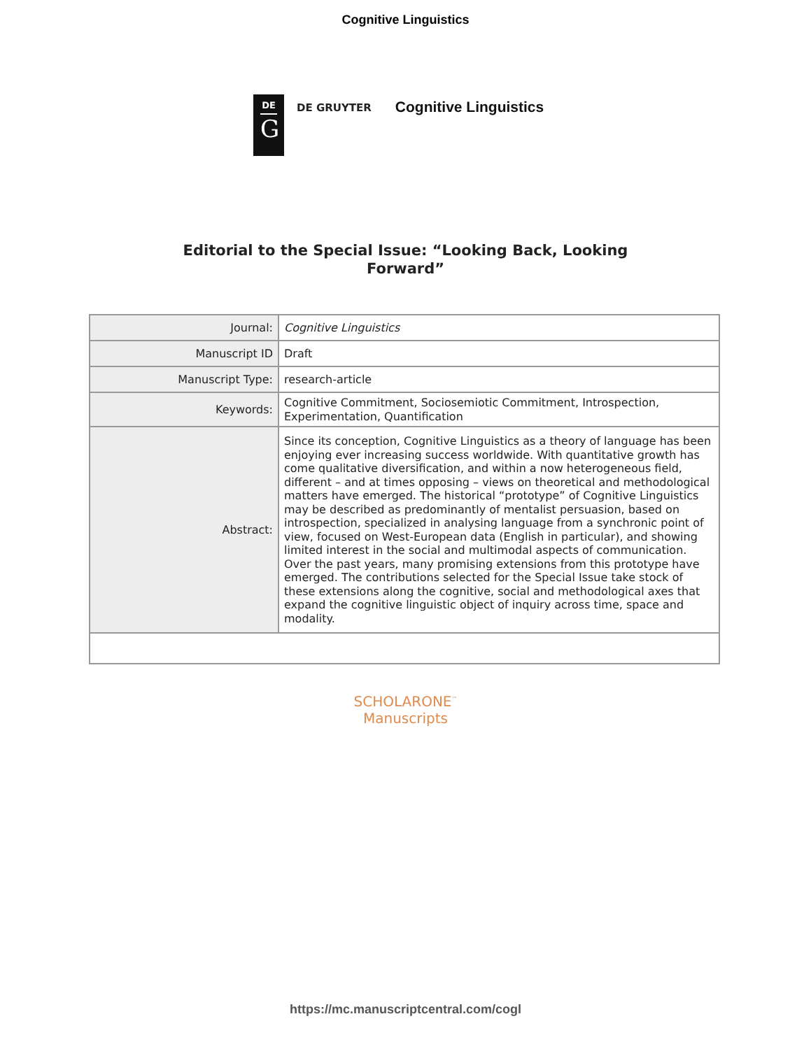Cognitive Linguistics
DE
G
DE GRUYTER
Cognitive Linguistics
Editorial to the Special Issue: “Looking Back, Looking Forward”
| Journal: | Cognitive Linguistics |
| Manuscript ID | Draft |
| Manuscript Type: | research-article |
| Keywords: | Cognitive Commitment, Sociosemiotic Commitment, Introspection, Experimentation, Quantification |
| Abstract: | Since its conception, Cognitive Linguistics as a theory of language has been enjoying ever increasing success worldwide. With quantitative growth has come qualitative diversification, and within a now heterogeneous field, different – and at times opposing – views on theoretical and methodological matters have emerged. The historical “prototype” of Cognitive Linguistics may be described as predominantly of mentalist persuasion, based on introspection, specialized in analysing language from a synchronic point of view, focused on West-European data (English in particular), and showing limited interest in the social and multimodal aspects of communication. Over the past years, many promising extensions from this prototype have emerged. The contributions selected for the Special Issue take stock of these extensions along the cognitive, social and methodological axes that expand the cognitive linguistic object of inquiry across time, space and modality. |
SCHOLARONE<sup>™</sup>
Manuscripts
https://mc.manuscriptcentral.com/cogl